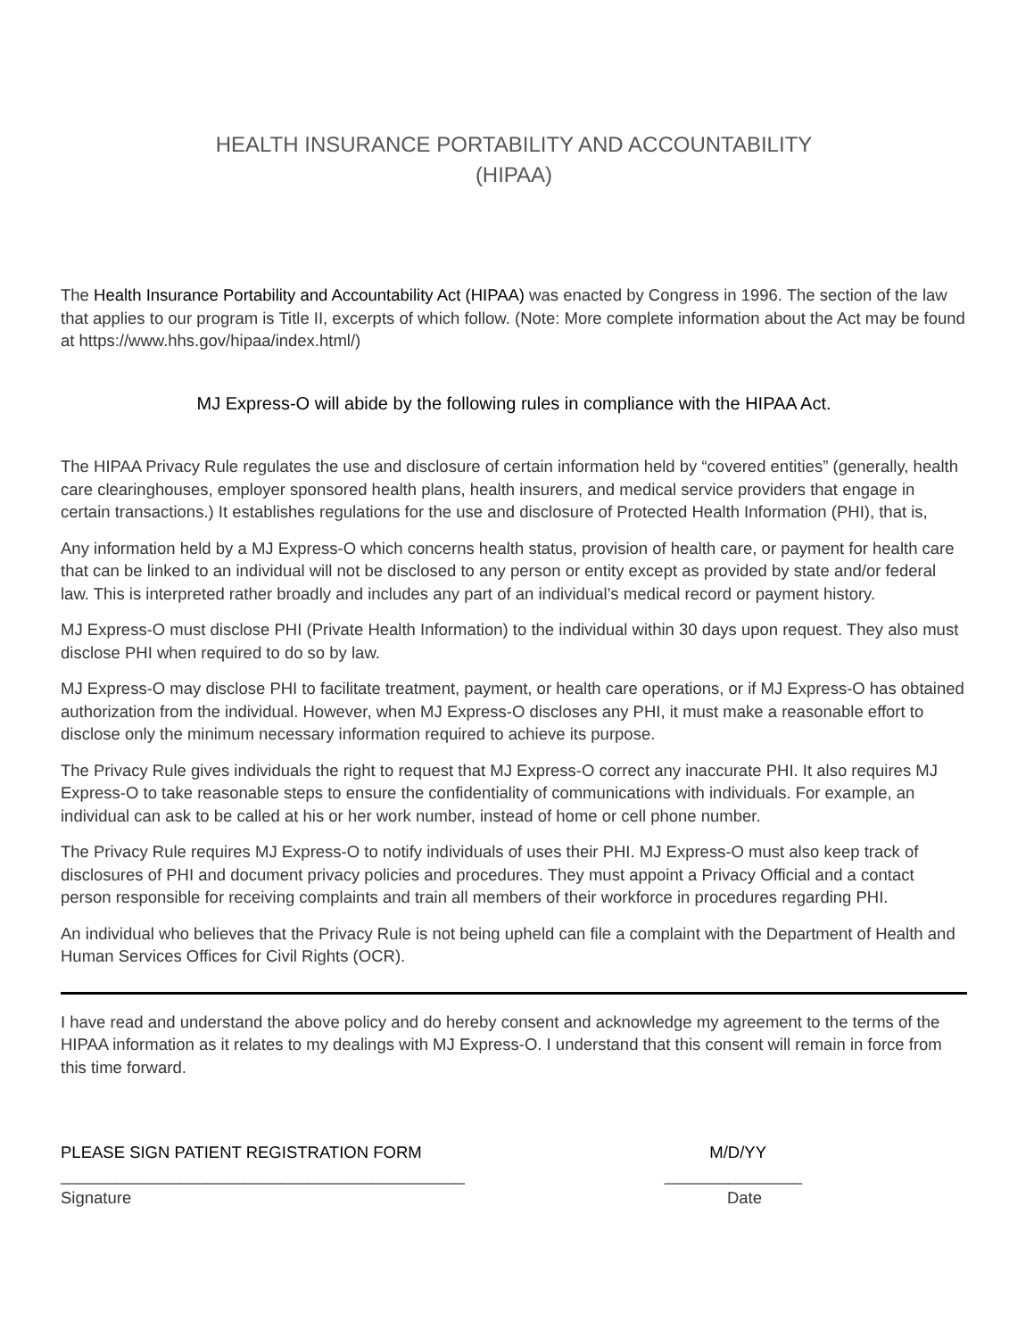HEALTH INSURANCE PORTABILITY AND ACCOUNTABILITY
(HIPAA)
The Health Insurance Portability and Accountability Act (HIPAA) was enacted by Congress in 1996. The section of the law that applies to our program is Title II, excerpts of which follow. (Note: More complete information about the Act may be found at https://www.hhs.gov/hipaa/index.html/)
MJ Express-O will abide by the following rules in compliance with the HIPAA Act.
The HIPAA Privacy Rule regulates the use and disclosure of certain information held by “covered entities” (generally, health care clearinghouses, employer sponsored health plans, health insurers, and medical service providers that engage in certain transactions.) It establishes regulations for the use and disclosure of Protected Health Information (PHI), that is,
Any information held by a MJ Express-O which concerns health status, provision of health care, or payment for health care that can be linked to an individual will not be disclosed to any person or entity except as provided by state and/or federal law. This is interpreted rather broadly and includes any part of an individual’s medical record or payment history.
MJ Express-O must disclose PHI (Private Health Information) to the individual within 30 days upon request. They also must disclose PHI when required to do so by law.
MJ Express-O may disclose PHI to facilitate treatment, payment, or health care operations, or if MJ Express-O has obtained authorization from the individual. However, when MJ Express-O discloses any PHI, it must make a reasonable effort to disclose only the minimum necessary information required to achieve its purpose.
The Privacy Rule gives individuals the right to request that MJ Express-O correct any inaccurate PHI. It also requires MJ Express-O to take reasonable steps to ensure the confidentiality of communications with individuals. For example, an individual can ask to be called at his or her work number, instead of home or cell phone number.
The Privacy Rule requires MJ Express-O to notify individuals of uses their PHI. MJ Express-O must also keep track of disclosures of PHI and document privacy policies and procedures. They must appoint a Privacy Official and a contact person responsible for receiving complaints and train all members of their workforce in procedures regarding PHI.
An individual who believes that the Privacy Rule is not being upheld can file a complaint with the Department of Health and Human Services Offices for Civil Rights (OCR).
I have read and understand the above policy and do hereby consent and acknowledge my agreement to the terms of the HIPAA information as it relates to my dealings with MJ Express-O. I understand that this consent will remain in force from this time forward.
PLEASE SIGN PATIENT REGISTRATION FORM M/D/YY
____________________________________________ _______________
Signature Date